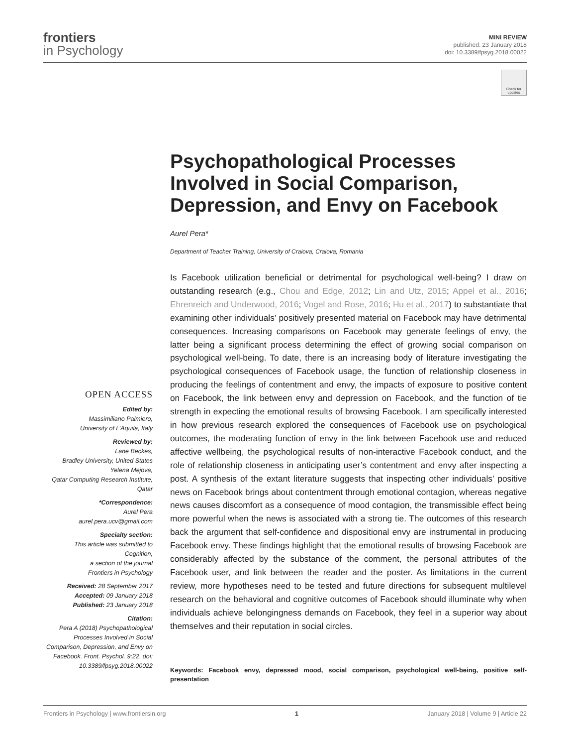frontiers
in Psychology
MINI REVIEW
published: 23 January 2018
doi: 10.3389/fpsyg.2018.00022
Check for updates
Psychopathological Processes Involved in Social Comparison, Depression, and Envy on Facebook
Aurel Pera*
Department of Teacher Training, University of Craiova, Craiova, Romania
OPEN ACCESS
Edited by:
Massimiliano Palmiero,
University of L’Aquila, Italy
Reviewed by:
Lane Beckes,
Bradley University, United States
Yelena Mejova,
Qatar Computing Research Institute,
Qatar
*Correspondence:
Aurel Pera
aurel.pera.ucv@gmail.com
Specialty section:
This article was submitted to
Cognition,
a section of the journal
Frontiers in Psychology
Received: 28 September 2017
Accepted: 09 January 2018
Published: 23 January 2018
Citation:
Pera A (2018) Psychopathological Processes Involved in Social Comparison, Depression, and Envy on Facebook. Front. Psychol. 9:22. doi: 10.3389/fpsyg.2018.00022
Is Facebook utilization beneficial or detrimental for psychological well-being? I draw on outstanding research (e.g., Chou and Edge, 2012; Lin and Utz, 2015; Appel et al., 2016; Ehrenreich and Underwood, 2016; Vogel and Rose, 2016; Hu et al., 2017) to substantiate that examining other individuals’ positively presented material on Facebook may have detrimental consequences. Increasing comparisons on Facebook may generate feelings of envy, the latter being a significant process determining the effect of growing social comparison on psychological well-being. To date, there is an increasing body of literature investigating the psychological consequences of Facebook usage, the function of relationship closeness in producing the feelings of contentment and envy, the impacts of exposure to positive content on Facebook, the link between envy and depression on Facebook, and the function of tie strength in expecting the emotional results of browsing Facebook. I am specifically interested in how previous research explored the consequences of Facebook use on psychological outcomes, the moderating function of envy in the link between Facebook use and reduced affective wellbeing, the psychological results of non-interactive Facebook conduct, and the role of relationship closeness in anticipating user’s contentment and envy after inspecting a post. A synthesis of the extant literature suggests that inspecting other individuals’ positive news on Facebook brings about contentment through emotional contagion, whereas negative news causes discomfort as a consequence of mood contagion, the transmissible effect being more powerful when the news is associated with a strong tie. The outcomes of this research back the argument that self-confidence and dispositional envy are instrumental in producing Facebook envy. These findings highlight that the emotional results of browsing Facebook are considerably affected by the substance of the comment, the personal attributes of the Facebook user, and link between the reader and the poster. As limitations in the current review, more hypotheses need to be tested and future directions for subsequent multilevel research on the behavioral and cognitive outcomes of Facebook should illuminate why when individuals achieve belongingness demands on Facebook, they feel in a superior way about themselves and their reputation in social circles.
Keywords: Facebook envy, depressed mood, social comparison, psychological well-being, positive self-presentation
Frontiers in Psychology | www.frontiersin.org 1 January 2018 | Volume 9 | Article 22